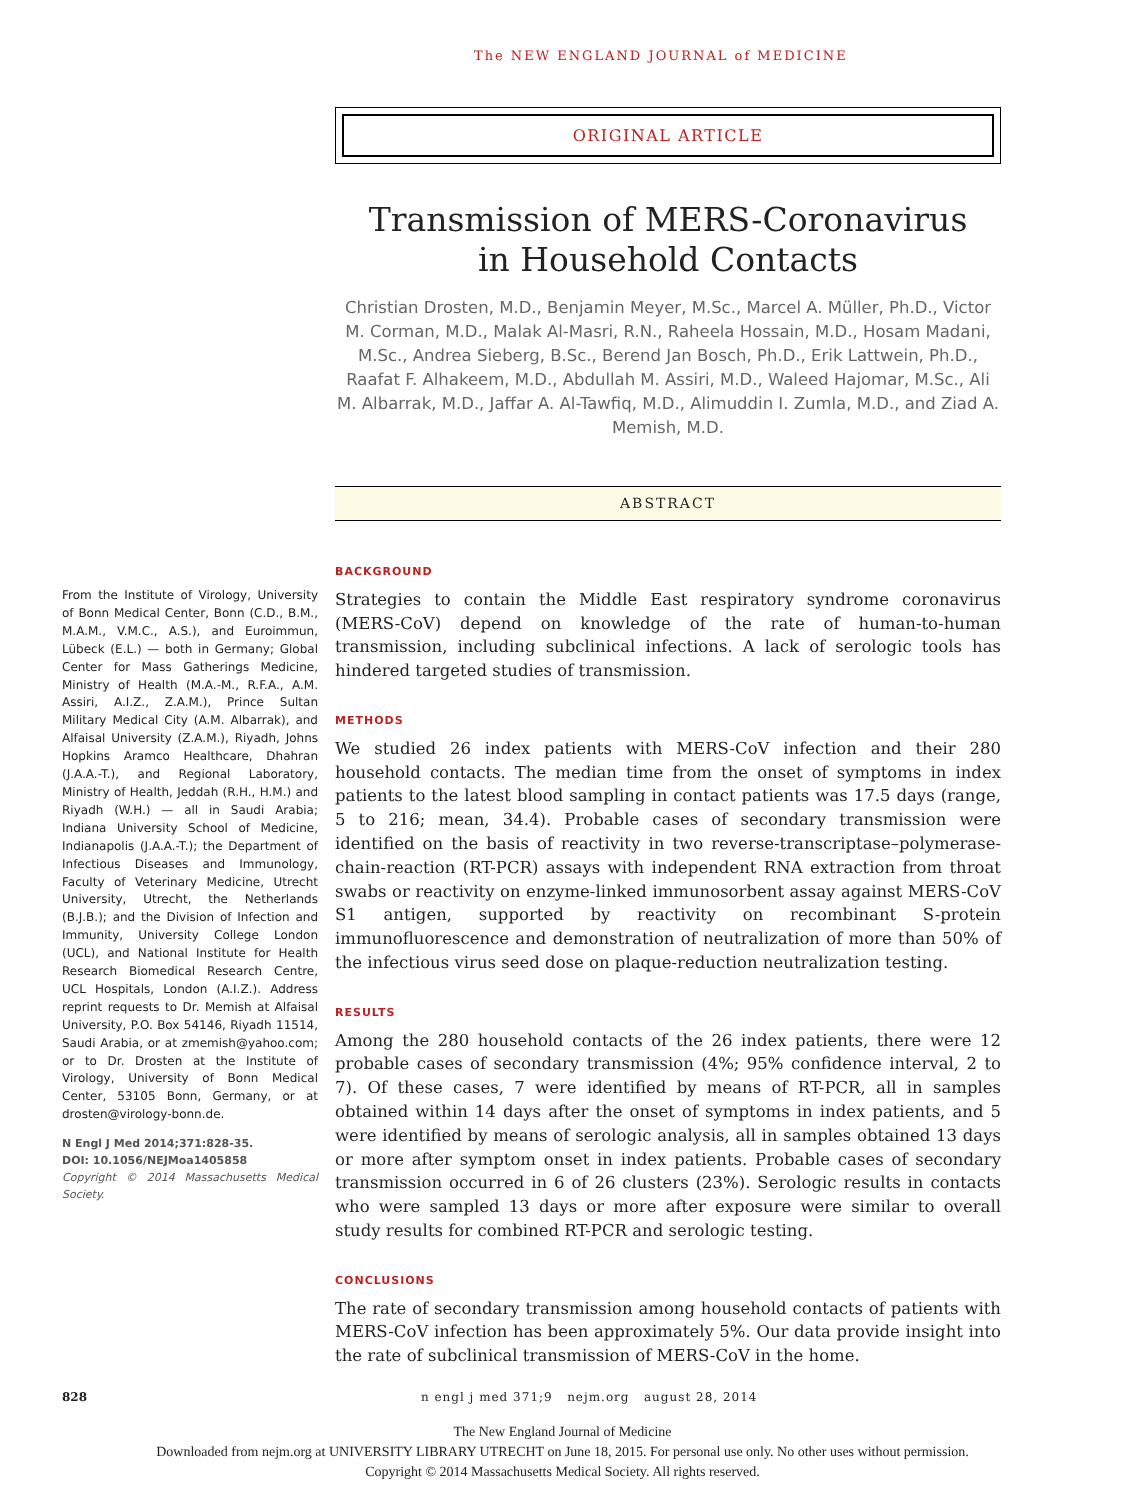The NEW ENGLAND JOURNAL of MEDICINE
ORIGINAL ARTICLE
Transmission of MERS-Coronavirus
in Household Contacts
Christian Drosten, M.D., Benjamin Meyer, M.Sc., Marcel A. Müller, Ph.D., Victor M. Corman, M.D., Malak Al-Masri, R.N., Raheela Hossain, M.D., Hosam Madani, M.Sc., Andrea Sieberg, B.Sc., Berend Jan Bosch, Ph.D., Erik Lattwein, Ph.D., Raafat F. Alhakeem, M.D., Abdullah M. Assiri, M.D., Waleed Hajomar, M.Sc., Ali M. Albarrak, M.D., Jaffar A. Al-Tawfiq, M.D., Alimuddin I. Zumla, M.D., and Ziad A. Memish, M.D.
ABSTRACT
From the Institute of Virology, University of Bonn Medical Center, Bonn (C.D., B.M., M.A.M., V.M.C., A.S.), and Euroimmun, Lübeck (E.L.) — both in Germany; Global Center for Mass Gatherings Medicine, Ministry of Health (M.A.-M., R.F.A., A.M. Assiri, A.I.Z., Z.A.M.), Prince Sultan Military Medical City (A.M. Albarrak), and Alfaisal University (Z.A.M.), Riyadh, Johns Hopkins Aramco Healthcare, Dhahran (J.A.A.-T.), and Regional Laboratory, Ministry of Health, Jeddah (R.H., H.M.) and Riyadh (W.H.) — all in Saudi Arabia; Indiana University School of Medicine, Indianapolis (J.A.A.-T.); the Department of Infectious Diseases and Immunology, Faculty of Veterinary Medicine, Utrecht University, Utrecht, the Netherlands (B.J.B.); and the Division of Infection and Immunity, University College London (UCL), and National Institute for Health Research Biomedical Research Centre, UCL Hospitals, London (A.I.Z.). Address reprint requests to Dr. Memish at Alfaisal University, P.O. Box 54146, Riyadh 11514, Saudi Arabia, or at zmemish@yahoo.com; or to Dr. Drosten at the Institute of Virology, University of Bonn Medical Center, 53105 Bonn, Germany, or at drosten@virology-bonn.de.
N Engl J Med 2014;371:828-35.
DOI: 10.1056/NEJMoa1405858
Copyright © 2014 Massachusetts Medical Society.
BACKGROUND
Strategies to contain the Middle East respiratory syndrome coronavirus (MERS-CoV) depend on knowledge of the rate of human-to-human transmission, including subclinical infections. A lack of serologic tools has hindered targeted studies of transmission.
METHODS
We studied 26 index patients with MERS-CoV infection and their 280 household contacts. The median time from the onset of symptoms in index patients to the latest blood sampling in contact patients was 17.5 days (range, 5 to 216; mean, 34.4). Probable cases of secondary transmission were identified on the basis of reactivity in two reverse-transcriptase–polymerase-chain-reaction (RT-PCR) assays with independent RNA extraction from throat swabs or reactivity on enzyme-linked immunosorbent assay against MERS-CoV S1 antigen, supported by reactivity on recombinant S-protein immunofluorescence and demonstration of neutralization of more than 50% of the infectious virus seed dose on plaque-reduction neutralization testing.
RESULTS
Among the 280 household contacts of the 26 index patients, there were 12 probable cases of secondary transmission (4%; 95% confidence interval, 2 to 7). Of these cases, 7 were identified by means of RT-PCR, all in samples obtained within 14 days after the onset of symptoms in index patients, and 5 were identified by means of serologic analysis, all in samples obtained 13 days or more after symptom onset in index patients. Probable cases of secondary transmission occurred in 6 of 26 clusters (23%). Serologic results in contacts who were sampled 13 days or more after exposure were similar to overall study results for combined RT-PCR and serologic testing.
CONCLUSIONS
The rate of secondary transmission among household contacts of patients with MERS-CoV infection has been approximately 5%. Our data provide insight into the rate of subclinical transmission of MERS-CoV in the home.
828 n engl j med 371;9 nejm.org august 28, 2014
The New England Journal of Medicine
Downloaded from nejm.org at UNIVERSITY LIBRARY UTRECHT on June 18, 2015. For personal use only. No other uses without permission.
Copyright © 2014 Massachusetts Medical Society. All rights reserved.